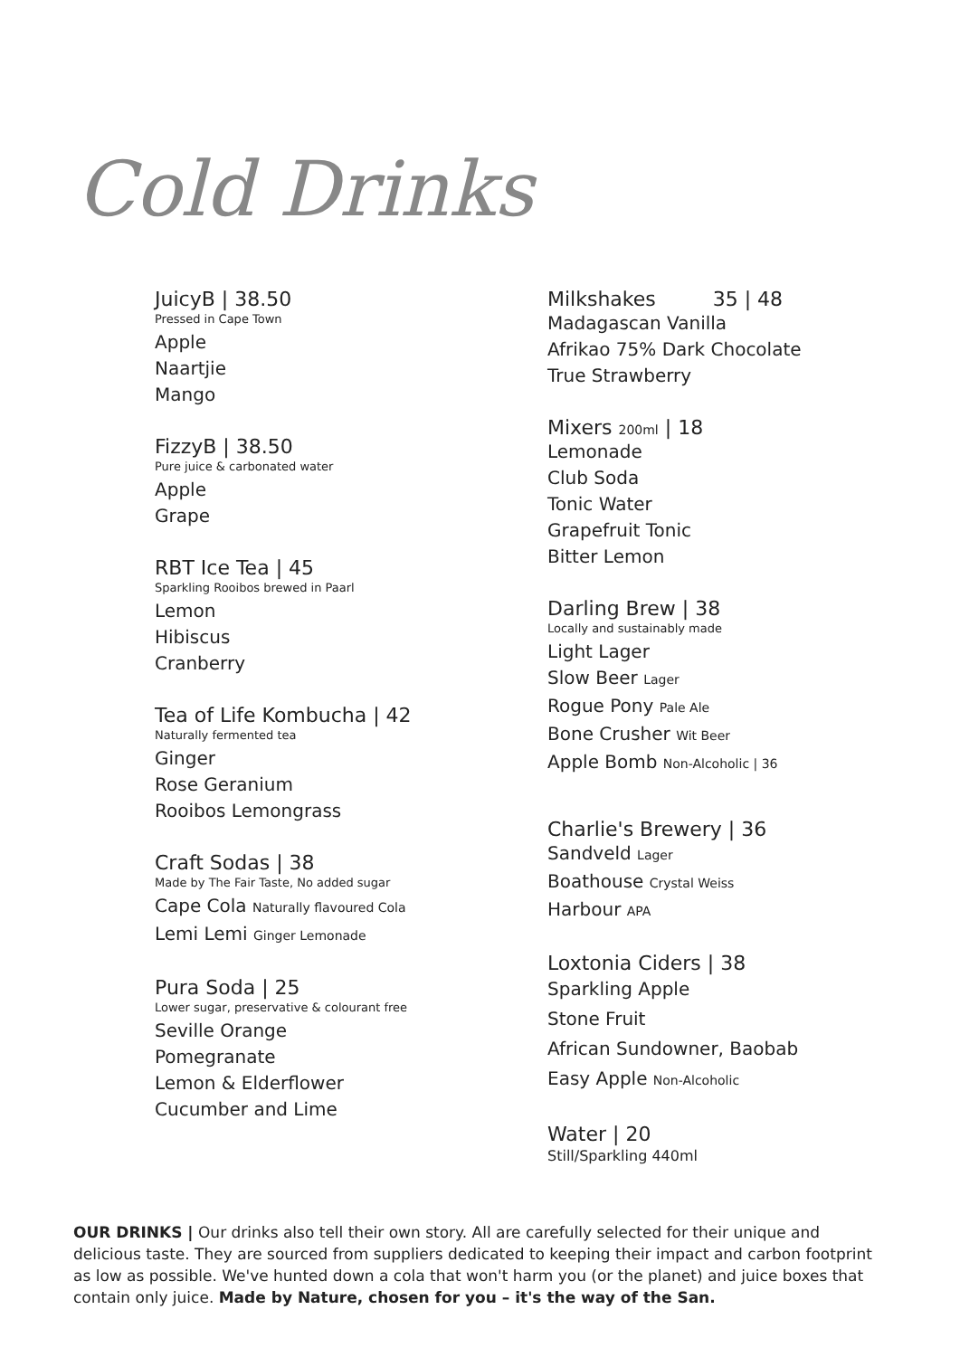Cold Drinks
JuicyB | 38.50
Pressed in Cape Town
Apple
Naartjie
Mango
FizzyB | 38.50
Pure juice & carbonated water
Apple
Grape
RBT Ice Tea | 45
Sparkling Rooibos brewed in Paarl
Lemon
Hibiscus
Cranberry
Tea of Life Kombucha | 42
Naturally fermented tea
Ginger
Rose Geranium
Rooibos Lemongrass
Craft Sodas | 38
Made by The Fair Taste, No added sugar
Cape Cola Naturally flavoured Cola
Lemi Lemi Ginger Lemonade
Pura Soda | 25
Lower sugar, preservative & colourant free
Seville Orange
Pomegranate
Lemon & Elderflower
Cucumber and Lime
Milkshakes 35 | 48
Madagascan Vanilla
Afrikao 75% Dark Chocolate
True Strawberry
Mixers 200ml | 18
Lemonade
Club Soda
Tonic Water
Grapefruit Tonic
Bitter Lemon
Darling Brew | 38
Locally and sustainably made
Light Lager
Slow Beer Lager
Rogue Pony Pale Ale
Bone Crusher Wit Beer
Apple Bomb Non-Alcoholic | 36
Charlie's Brewery | 36
Sandveld Lager
Boathouse Crystal Weiss
Harbour APA
Loxtonia Ciders | 38
Sparkling Apple
Stone Fruit
African Sundowner, Baobab
Easy Apple Non-Alcoholic
Water | 20
Still/Sparkling 440ml
OUR DRINKS | Our drinks also tell their own story. All are carefully selected for their unique and delicious taste. They are sourced from suppliers dedicated to keeping their impact and carbon footprint as low as possible. We've hunted down a cola that won't harm you (or the planet) and juice boxes that contain only juice. Made by Nature, chosen for you – it's the way of the San.